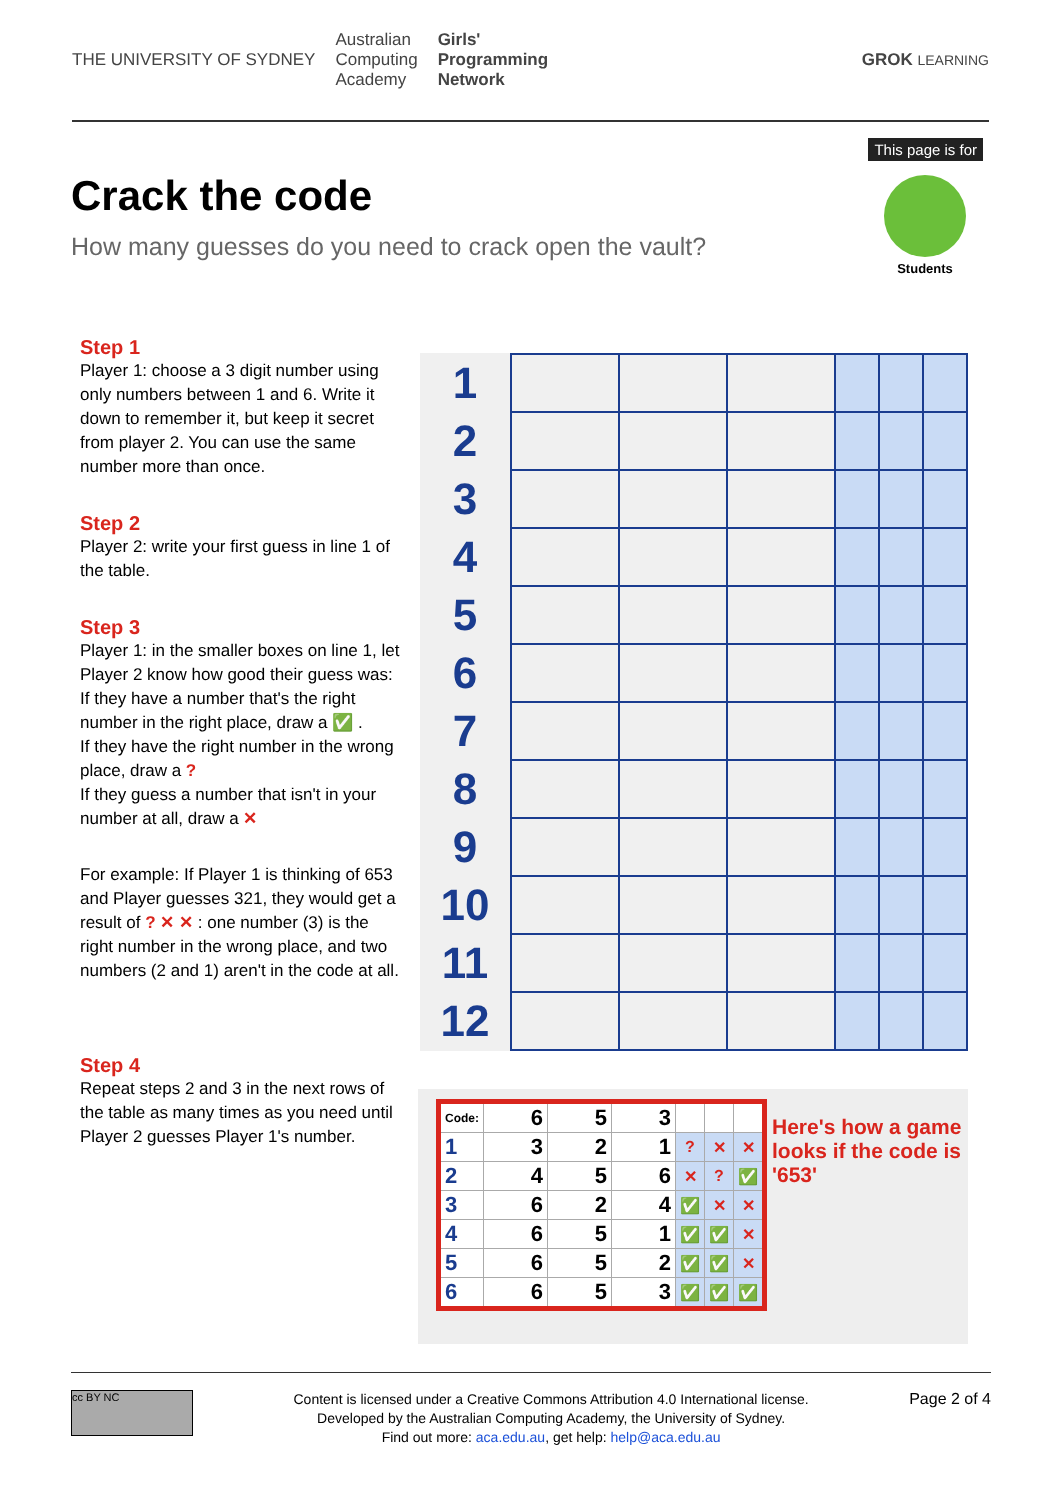THE UNIVERSITY OF SYDNEY
Australian
Computing
Academy
Girls'
Programming
Network
GROK LEARNING
This page is for
Students
Crack the code
How many guesses do you need to crack open the vault?
Step 1
Player 1: choose a 3 digit number using only numbers between 1 and 6. Write it down to remember it, but keep it secret from player 2. You can use the same number more than once.
Step 2
Player 2: write your first guess in line 1 of the table.
Step 3
Player 1: in the smaller boxes on line 1, let Player 2 know how good their guess was:
If they have a number that's the right number in the right place, draw a ✅ .
If they have the right number in the wrong place, draw a ?
If they guess a number that isn't in your number at all, draw a ✕
For example: If Player 1 is thinking of 653 and Player guesses 321, they would get a result of ? ✕ ✕ : one number (3) is the right number in the wrong place, and two numbers (2 and 1) aren't in the code at all.
Step 4
Repeat steps 2 and 3 in the next rows of the table as many times as you need until Player 2 guesses Player 1's number.
| 1 | | | | | | |
| 2 | | | | | | |
| 3 | | | | | | |
| 4 | | | | | | |
| 5 | | | | | | |
| 6 | | | | | | |
| 7 | | | | | | |
| 8 | | | | | | |
| 9 | | | | | | |
| 10 | | | | | | |
| 11 | | | | | | |
| 12 | | | | | | |
| Code: | 6 | 5 | 3 | | | |
| 1 | 3 | 2 | 1 | ? | ✕ | ✕ |
| 2 | 4 | 5 | 6 | ✕ | ? | ✅ |
| 3 | 6 | 2 | 4 | ✅ | ✕ | ✕ |
| 4 | 6 | 5 | 1 | ✅ | ✅ | ✕ |
| 5 | 6 | 5 | 2 | ✅ | ✅ | ✕ |
| 6 | 6 | 5 | 3 | ✅ | ✅ | ✅ |
Here's how a game looks if the code is '653'
cc BY NC
Content is licensed under a Creative Commons Attribution 4.0 International license.
Developed by the Australian Computing Academy, the University of Sydney.
Find out more: aca.edu.au, get help: help@aca.edu.au
Page 2 of 4